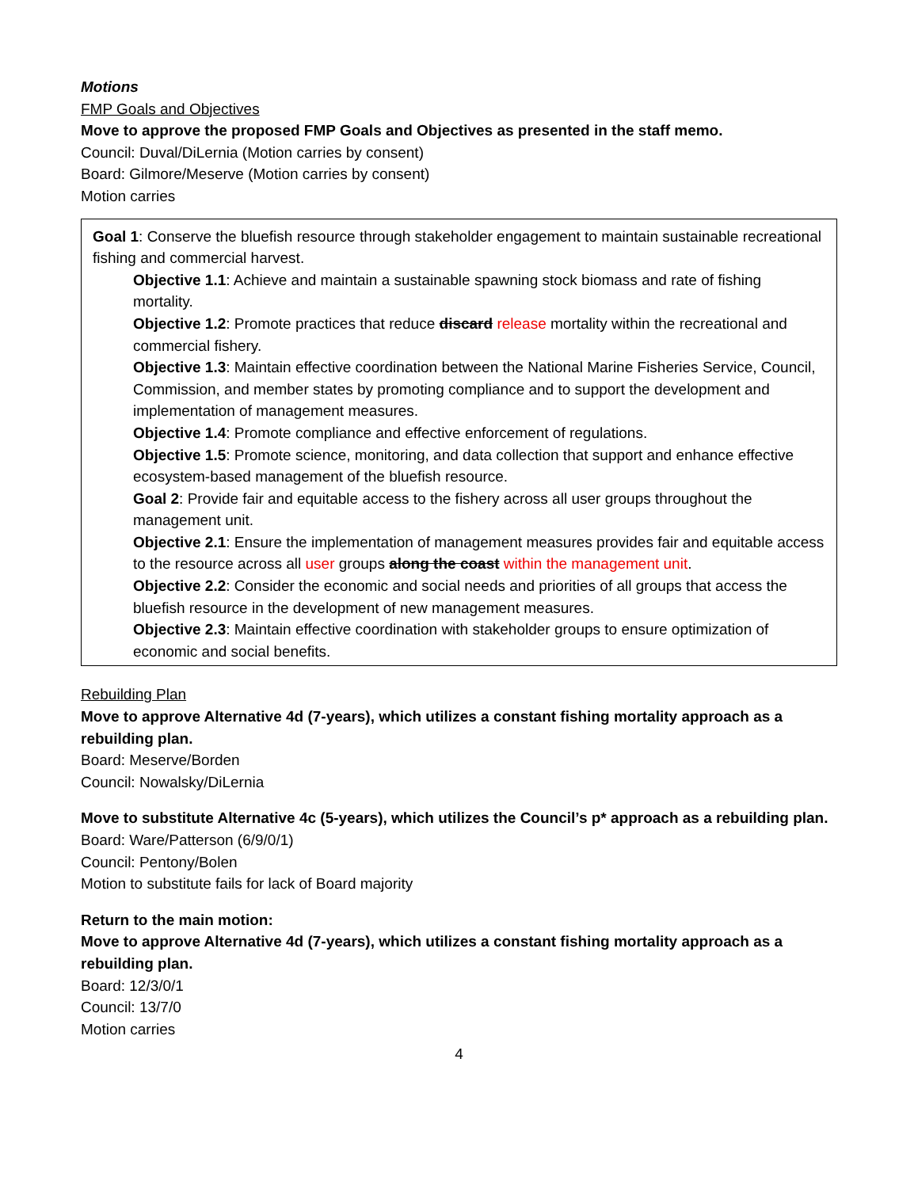Motions
FMP Goals and Objectives
Move to approve the proposed FMP Goals and Objectives as presented in the staff memo.
Council: Duval/DiLernia (Motion carries by consent)
Board: Gilmore/Meserve (Motion carries by consent)
Motion carries
Goal 1: Conserve the bluefish resource through stakeholder engagement to maintain sustainable recreational fishing and commercial harvest.
Objective 1.1: Achieve and maintain a sustainable spawning stock biomass and rate of fishing mortality.
Objective 1.2: Promote practices that reduce discard release mortality within the recreational and commercial fishery.
Objective 1.3: Maintain effective coordination between the National Marine Fisheries Service, Council, Commission, and member states by promoting compliance and to support the development and implementation of management measures.
Objective 1.4: Promote compliance and effective enforcement of regulations.
Objective 1.5: Promote science, monitoring, and data collection that support and enhance effective ecosystem-based management of the bluefish resource.
Goal 2: Provide fair and equitable access to the fishery across all user groups throughout the management unit.
Objective 2.1: Ensure the implementation of management measures provides fair and equitable access to the resource across all user groups along the coast within the management unit.
Objective 2.2: Consider the economic and social needs and priorities of all groups that access the bluefish resource in the development of new management measures.
Objective 2.3: Maintain effective coordination with stakeholder groups to ensure optimization of economic and social benefits.
Rebuilding Plan
Move to approve Alternative 4d (7-years), which utilizes a constant fishing mortality approach as a rebuilding plan.
Board: Meserve/Borden
Council: Nowalsky/DiLernia
Move to substitute Alternative 4c (5-years), which utilizes the Council’s p* approach as a rebuilding plan.
Board: Ware/Patterson (6/9/0/1)
Council: Pentony/Bolen
Motion to substitute fails for lack of Board majority
Return to the main motion:
Move to approve Alternative 4d (7-years), which utilizes a constant fishing mortality approach as a rebuilding plan.
Board: 12/3/0/1
Council: 13/7/0
Motion carries
4